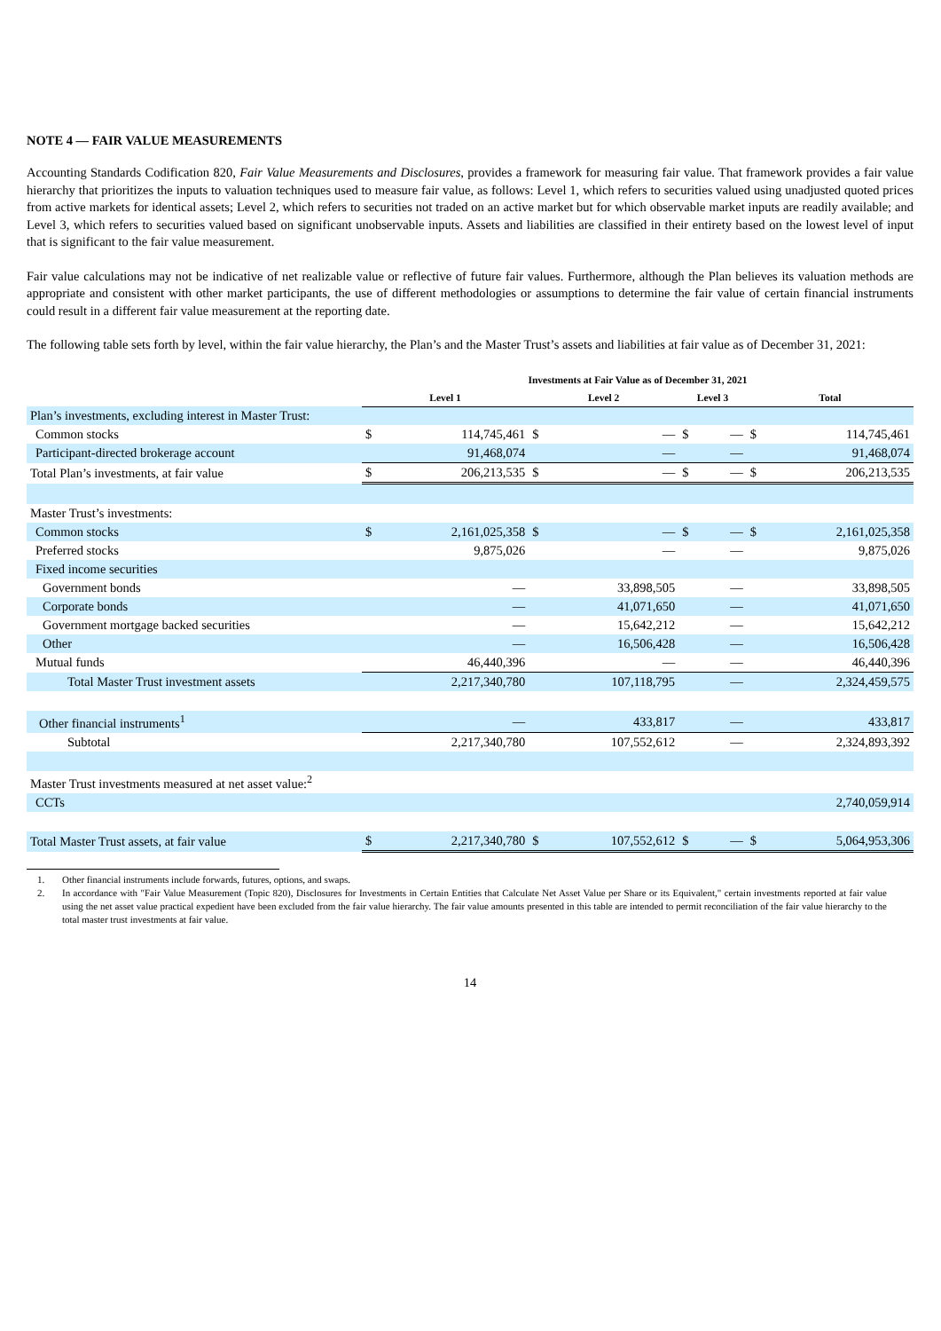NOTE 4 — FAIR VALUE MEASUREMENTS
Accounting Standards Codification 820, Fair Value Measurements and Disclosures, provides a framework for measuring fair value. That framework provides a fair value hierarchy that prioritizes the inputs to valuation techniques used to measure fair value, as follows: Level 1, which refers to securities valued using unadjusted quoted prices from active markets for identical assets; Level 2, which refers to securities not traded on an active market but for which observable market inputs are readily available; and Level 3, which refers to securities valued based on significant unobservable inputs. Assets and liabilities are classified in their entirety based on the lowest level of input that is significant to the fair value measurement.
Fair value calculations may not be indicative of net realizable value or reflective of future fair values. Furthermore, although the Plan believes its valuation methods are appropriate and consistent with other market participants, the use of different methodologies or assumptions to determine the fair value of certain financial instruments could result in a different fair value measurement at the reporting date.
The following table sets forth by level, within the fair value hierarchy, the Plan’s and the Master Trust’s assets and liabilities at fair value as of December 31, 2021:
| | Investments at Fair Value as of December 31, 2021 | | | | | | | |
| | Level 1 | | Level 2 | | Level 3 | | Total | |
| Plan’s investments, excluding interest in Master Trust: | | | | | | | | |
| Common stocks | $ | 114,745,461 | $ | — | $ | — | $ | 114,745,461 |
| Participant-directed brokerage account | | 91,468,074 | | — | | — | | 91,468,074 |
| Total Plan’s investments, at fair value | $ | 206,213,535 | $ | — | $ | — | $ | 206,213,535 |
| Master Trust’s investments: | | | | | | | | |
| Common stocks | $ | 2,161,025,358 | $ | — | $ | — | $ | 2,161,025,358 |
| Preferred stocks | | 9,875,026 | | — | | — | | 9,875,026 |
| Fixed income securities | | | | | | | | |
| Government bonds | | — | | 33,898,505 | | — | | 33,898,505 |
| Corporate bonds | | — | | 41,071,650 | | — | | 41,071,650 |
| Government mortgage backed securities | | — | | 15,642,212 | | — | | 15,642,212 |
| Other | | — | | 16,506,428 | | — | | 16,506,428 |
| Mutual funds | | 46,440,396 | | — | | — | | 46,440,396 |
| Total Master Trust investment assets | | 2,217,340,780 | | 107,118,795 | | — | | 2,324,459,575 |
| Other financial instruments<sup>1</sup> | | — | | 433,817 | | — | | 433,817 |
| Subtotal | | 2,217,340,780 | | 107,552,612 | | — | | 2,324,893,392 |
| Master Trust investments measured at net asset value:<sup>2</sup> | | | | | | | | |
| CCTs | | | | | | | | 2,740,059,914 |
| Total Master Trust assets, at fair value | $ | 2,217,340,780 | $ | 107,552,612 | $ | — | $ | 5,064,953,306 |
1.
Other financial instruments include forwards, futures, options, and swaps.
2.
In accordance with "Fair Value Measurement (Topic 820), Disclosures for Investments in Certain Entities that Calculate Net Asset Value per Share or its Equivalent," certain investments reported at fair value using the net asset value practical expedient have been excluded from the fair value hierarchy. The fair value amounts presented in this table are intended to permit reconciliation of the fair value hierarchy to the total master trust investments at fair value.
14